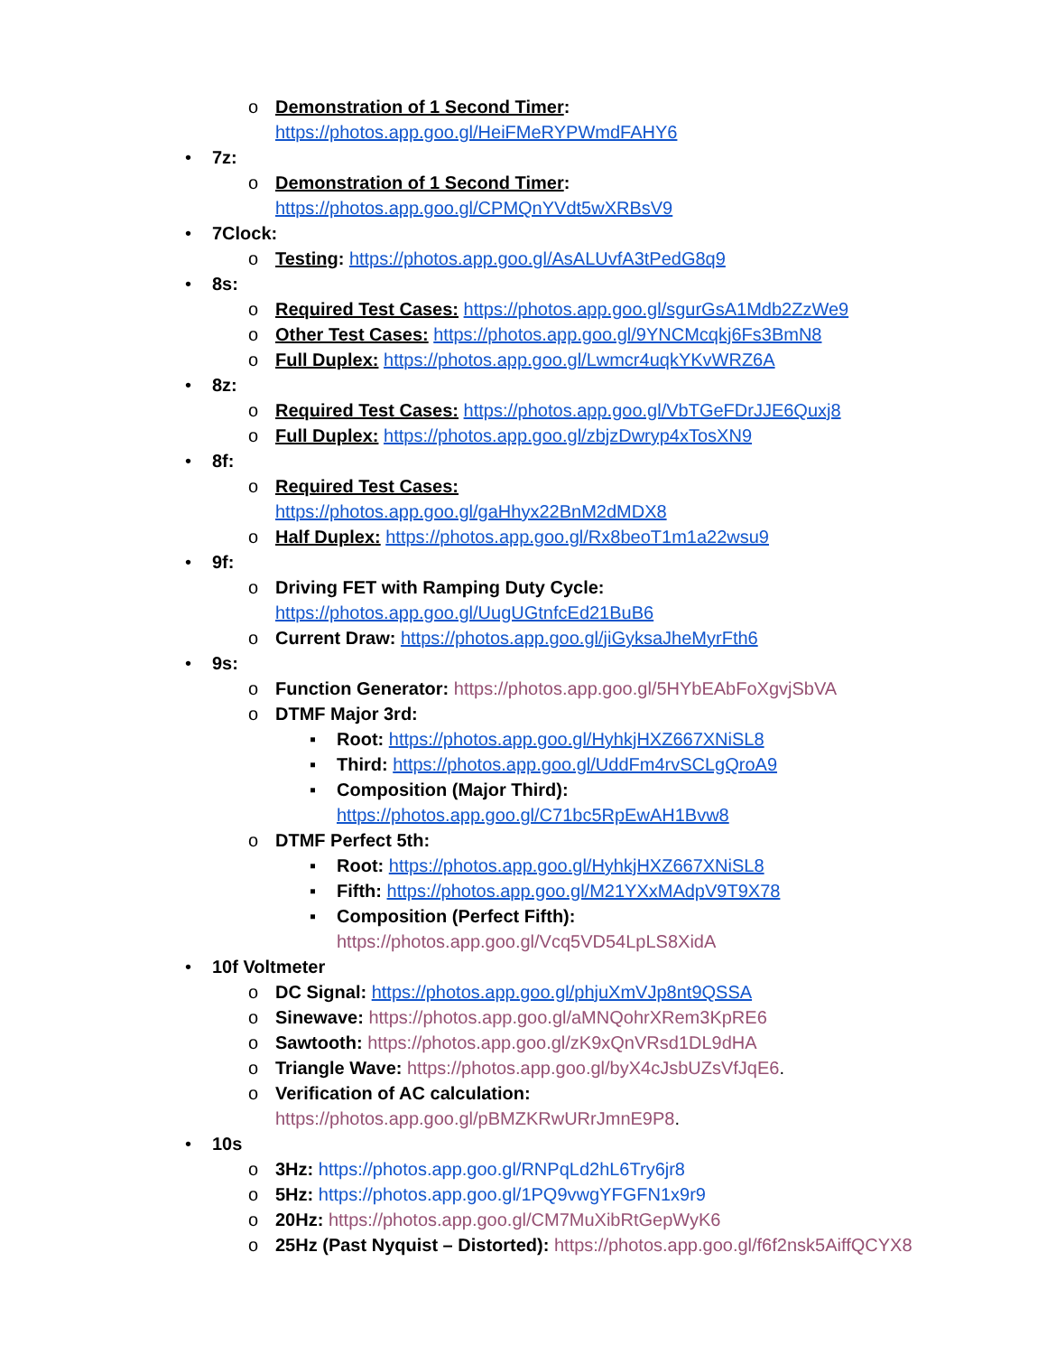o Demonstration of 1 Second Timer:
https://photos.app.goo.gl/HeiFMeRYPWmdFAHY6
• 7z:
o Demonstration of 1 Second Timer:
https://photos.app.goo.gl/CPMQnYVdt5wXRBsV9
• 7Clock:
o Testing: https://photos.app.goo.gl/AsALUvfA3tPedG8q9
• 8s:
o Required Test Cases: https://photos.app.goo.gl/sgurGsA1Mdb2ZzWe9
o Other Test Cases: https://photos.app.goo.gl/9YNCMcqkj6Fs3BmN8
o Full Duplex: https://photos.app.goo.gl/Lwmcr4uqkYKvWRZ6A
• 8z:
o Required Test Cases: https://photos.app.goo.gl/VbTGeFDrJJE6Quxj8
o Full Duplex: https://photos.app.goo.gl/zbjzDwryp4xTosXN9
• 8f:
o Required Test Cases:
https://photos.app.goo.gl/gaHhyx22BnM2dMDX8
o Half Duplex: https://photos.app.goo.gl/Rx8beoT1m1a22wsu9
• 9f:
o Driving FET with Ramping Duty Cycle:
https://photos.app.goo.gl/UugUGtnfcEd21BuB6
o Current Draw: https://photos.app.goo.gl/jiGyksaJheMyrFth6
• 9s:
o Function Generator: https://photos.app.goo.gl/5HYbEAbFoXgvjSbVA
o DTMF Major 3rd:
▪ Root: https://photos.app.goo.gl/HyhkjHXZ667XNiSL8
▪ Third: https://photos.app.goo.gl/UddFm4rvSCLgQroA9
▪ Composition (Major Third):
https://photos.app.goo.gl/C71bc5RpEwAH1Bvw8
o DTMF Perfect 5th:
▪ Root: https://photos.app.goo.gl/HyhkjHXZ667XNiSL8
▪ Fifth: https://photos.app.goo.gl/M21YXxMAdpV9T9X78
▪ Composition (Perfect Fifth):
https://photos.app.goo.gl/Vcq5VD54LpLS8XidA
• 10f Voltmeter
o DC Signal: https://photos.app.goo.gl/phjuXmVJp8nt9QSSA
o Sinewave: https://photos.app.goo.gl/aMNQohrXRem3KpRE6
o Sawtooth: https://photos.app.goo.gl/zK9xQnVRsd1DL9dHA
o Triangle Wave: https://photos.app.goo.gl/byX4cJsbUZsVfJqE6.
o Verification of AC calculation:
https://photos.app.goo.gl/pBMZKRwURrJmnE9P8.
• 10s
o 3Hz: https://photos.app.goo.gl/RNPqLd2hL6Try6jr8
o 5Hz: https://photos.app.goo.gl/1PQ9vwgYFGFN1x9r9
o 20Hz: https://photos.app.goo.gl/CM7MuXibRtGepWyK6
o 25Hz (Past Nyquist – Distorted): https://photos.app.goo.gl/f6f2nsk5AiffQCYX8